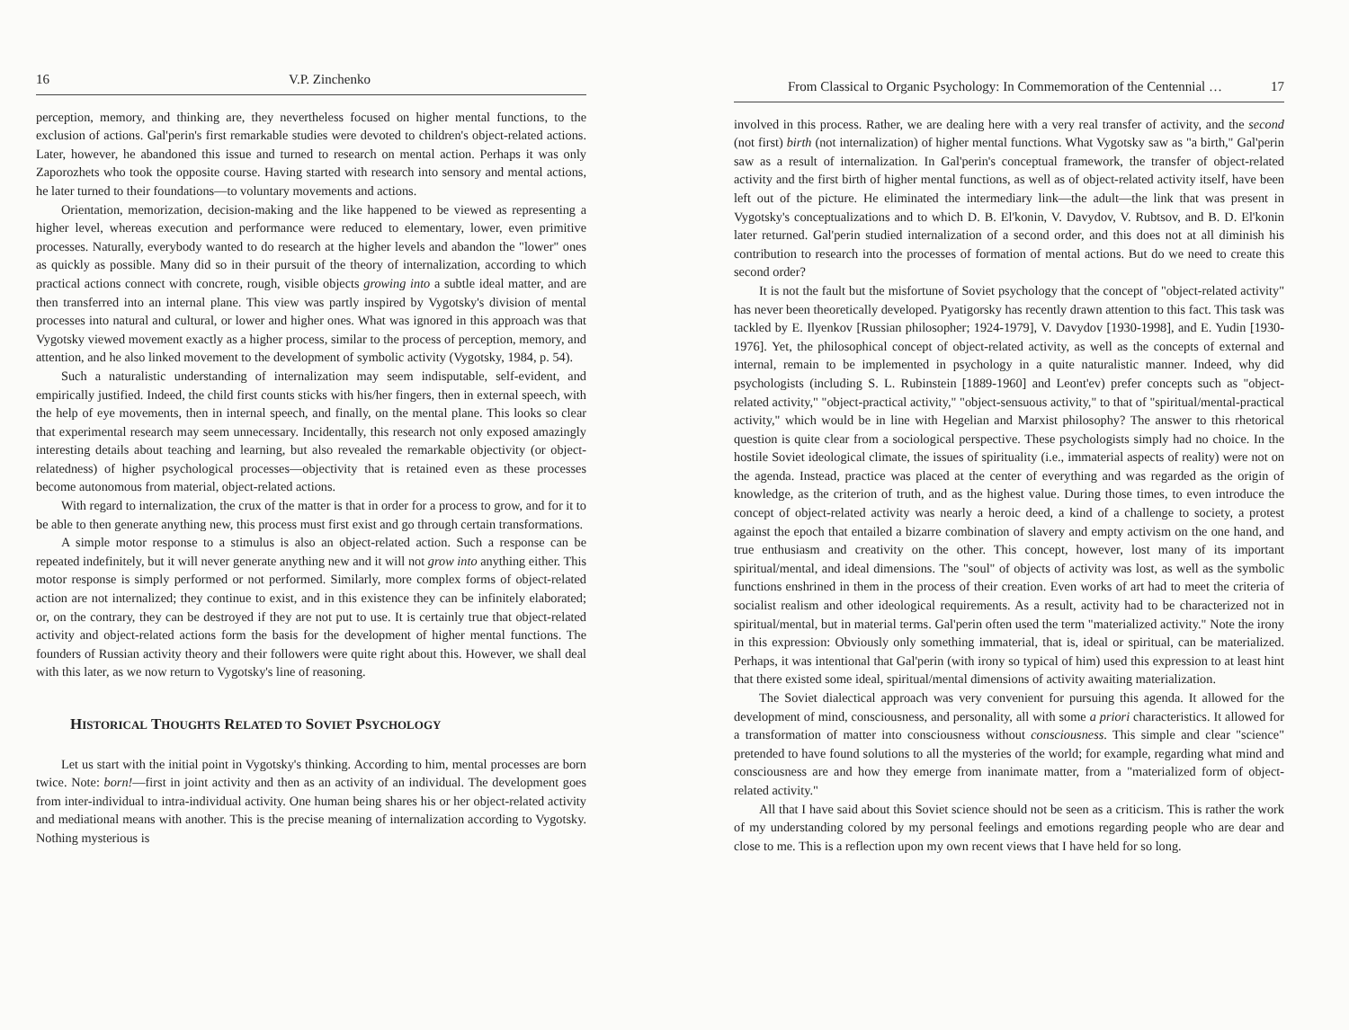16 V.P. Zinchenko
perception, memory, and thinking are, they nevertheless focused on higher mental functions, to the exclusion of actions. Gal'perin's first remarkable studies were devoted to children's object-related actions. Later, however, he abandoned this issue and turned to research on mental action. Perhaps it was only Zaporozhets who took the opposite course. Having started with research into sensory and mental actions, he later turned to their foundations—to voluntary movements and actions.
Orientation, memorization, decision-making and the like happened to be viewed as representing a higher level, whereas execution and performance were reduced to elementary, lower, even primitive processes. Naturally, everybody wanted to do research at the higher levels and abandon the "lower" ones as quickly as possible. Many did so in their pursuit of the theory of internalization, according to which practical actions connect with concrete, rough, visible objects growing into a subtle ideal matter, and are then transferred into an internal plane. This view was partly inspired by Vygotsky's division of mental processes into natural and cultural, or lower and higher ones. What was ignored in this approach was that Vygotsky viewed movement exactly as a higher process, similar to the process of perception, memory, and attention, and he also linked movement to the development of symbolic activity (Vygotsky, 1984, p. 54).
Such a naturalistic understanding of internalization may seem indisputable, self-evident, and empirically justified. Indeed, the child first counts sticks with his/her fingers, then in external speech, with the help of eye movements, then in internal speech, and finally, on the mental plane. This looks so clear that experimental research may seem unnecessary. Incidentally, this research not only exposed amazingly interesting details about teaching and learning, but also revealed the remarkable objectivity (or object-relatedness) of higher psychological processes—objectivity that is retained even as these processes become autonomous from material, object-related actions.
With regard to internalization, the crux of the matter is that in order for a process to grow, and for it to be able to then generate anything new, this process must first exist and go through certain transformations.
A simple motor response to a stimulus is also an object-related action. Such a response can be repeated indefinitely, but it will never generate anything new and it will not grow into anything either. This motor response is simply performed or not performed. Similarly, more complex forms of object-related action are not internalized; they continue to exist, and in this existence they can be infinitely elaborated; or, on the contrary, they can be destroyed if they are not put to use. It is certainly true that object-related activity and object-related actions form the basis for the development of higher mental functions. The founders of Russian activity theory and their followers were quite right about this. However, we shall deal with this later, as we now return to Vygotsky's line of reasoning.
HISTORICAL THOUGHTS RELATED TO SOVIET PSYCHOLOGY
Let us start with the initial point in Vygotsky's thinking. According to him, mental processes are born twice. Note: born!—first in joint activity and then as an activity of an individual. The development goes from inter-individual to intra-individual activity. One human being shares his or her object-related activity and mediational means with another. This is the precise meaning of internalization according to Vygotsky. Nothing mysterious is
From Classical to Organic Psychology: In Commemoration of the Centennial … 17
involved in this process. Rather, we are dealing here with a very real transfer of activity, and the second (not first) birth (not internalization) of higher mental functions. What Vygotsky saw as "a birth," Gal'perin saw as a result of internalization. In Gal'perin's conceptual framework, the transfer of object-related activity and the first birth of higher mental functions, as well as of object-related activity itself, have been left out of the picture. He eliminated the intermediary link—the adult—the link that was present in Vygotsky's conceptualizations and to which D. B. El'konin, V. Davydov, V. Rubtsov, and B. D. El'konin later returned. Gal'perin studied internalization of a second order, and this does not at all diminish his contribution to research into the processes of formation of mental actions. But do we need to create this second order?
It is not the fault but the misfortune of Soviet psychology that the concept of "object-related activity" has never been theoretically developed. Pyatigorsky has recently drawn attention to this fact. This task was tackled by E. Ilyenkov [Russian philosopher; 1924-1979], V. Davydov [1930-1998], and E. Yudin [1930-1976]. Yet, the philosophical concept of object-related activity, as well as the concepts of external and internal, remain to be implemented in psychology in a quite naturalistic manner. Indeed, why did psychologists (including S. L. Rubinstein [1889-1960] and Leont'ev) prefer concepts such as "object-related activity," "object-practical activity," "object-sensuous activity," to that of "spiritual/mental-practical activity," which would be in line with Hegelian and Marxist philosophy? The answer to this rhetorical question is quite clear from a sociological perspective. These psychologists simply had no choice. In the hostile Soviet ideological climate, the issues of spirituality (i.e., immaterial aspects of reality) were not on the agenda. Instead, practice was placed at the center of everything and was regarded as the origin of knowledge, as the criterion of truth, and as the highest value. During those times, to even introduce the concept of object-related activity was nearly a heroic deed, a kind of a challenge to society, a protest against the epoch that entailed a bizarre combination of slavery and empty activism on the one hand, and true enthusiasm and creativity on the other. This concept, however, lost many of its important spiritual/mental, and ideal dimensions. The "soul" of objects of activity was lost, as well as the symbolic functions enshrined in them in the process of their creation. Even works of art had to meet the criteria of socialist realism and other ideological requirements. As a result, activity had to be characterized not in spiritual/mental, but in material terms. Gal'perin often used the term "materialized activity." Note the irony in this expression: Obviously only something immaterial, that is, ideal or spiritual, can be materialized. Perhaps, it was intentional that Gal'perin (with irony so typical of him) used this expression to at least hint that there existed some ideal, spiritual/mental dimensions of activity awaiting materialization.
The Soviet dialectical approach was very convenient for pursuing this agenda. It allowed for the development of mind, consciousness, and personality, all with some a priori characteristics. It allowed for a transformation of matter into consciousness without consciousness. This simple and clear "science" pretended to have found solutions to all the mysteries of the world; for example, regarding what mind and consciousness are and how they emerge from inanimate matter, from a "materialized form of object-related activity."
All that I have said about this Soviet science should not be seen as a criticism. This is rather the work of my understanding colored by my personal feelings and emotions regarding people who are dear and close to me. This is a reflection upon my own recent views that I have held for so long.